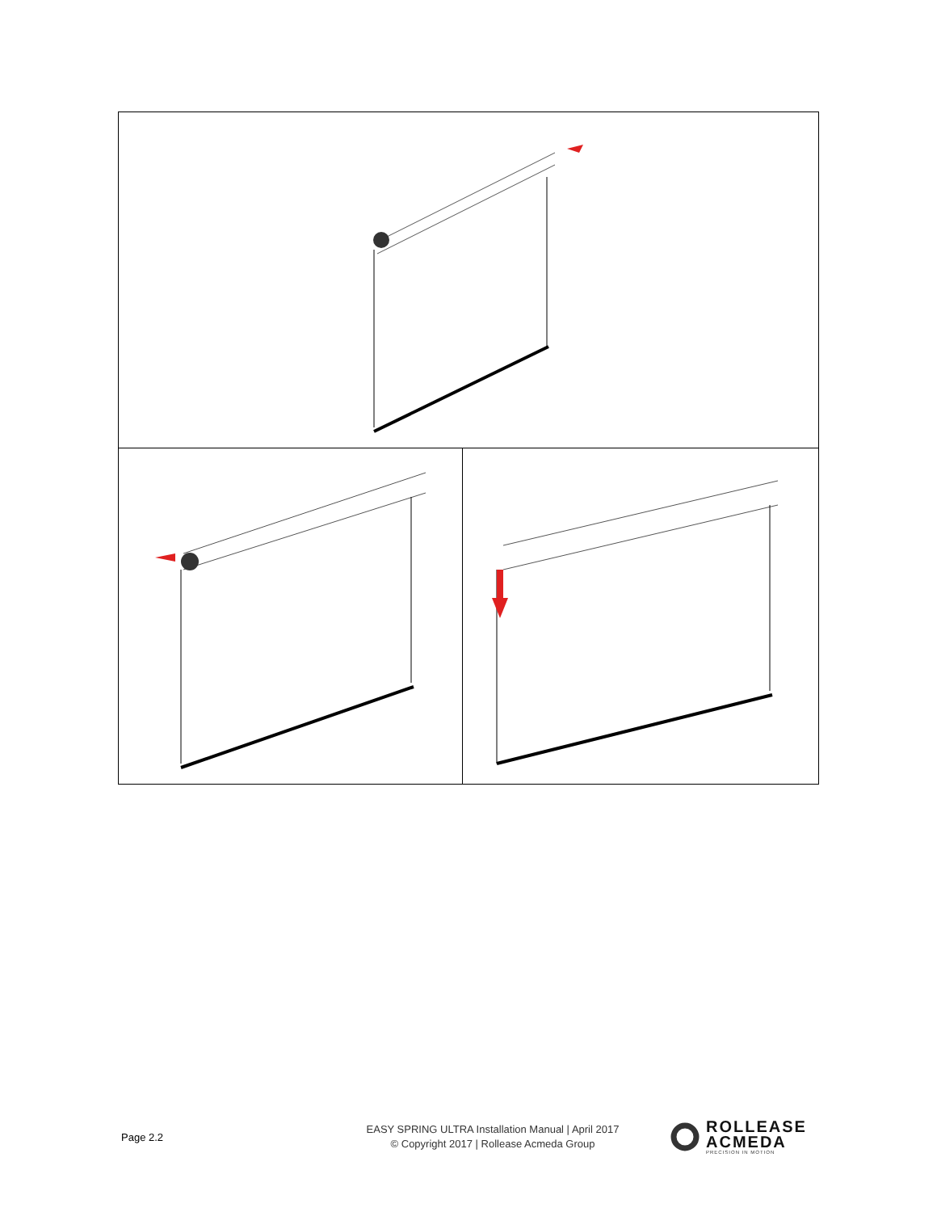Page 2.2
EASY SPRING ULTRA Installation Manual | April 2017
© Copyright 2017 | Rollease Acmeda Group
ROLLEASE
ACMEDA
PRECISION IN MOTION